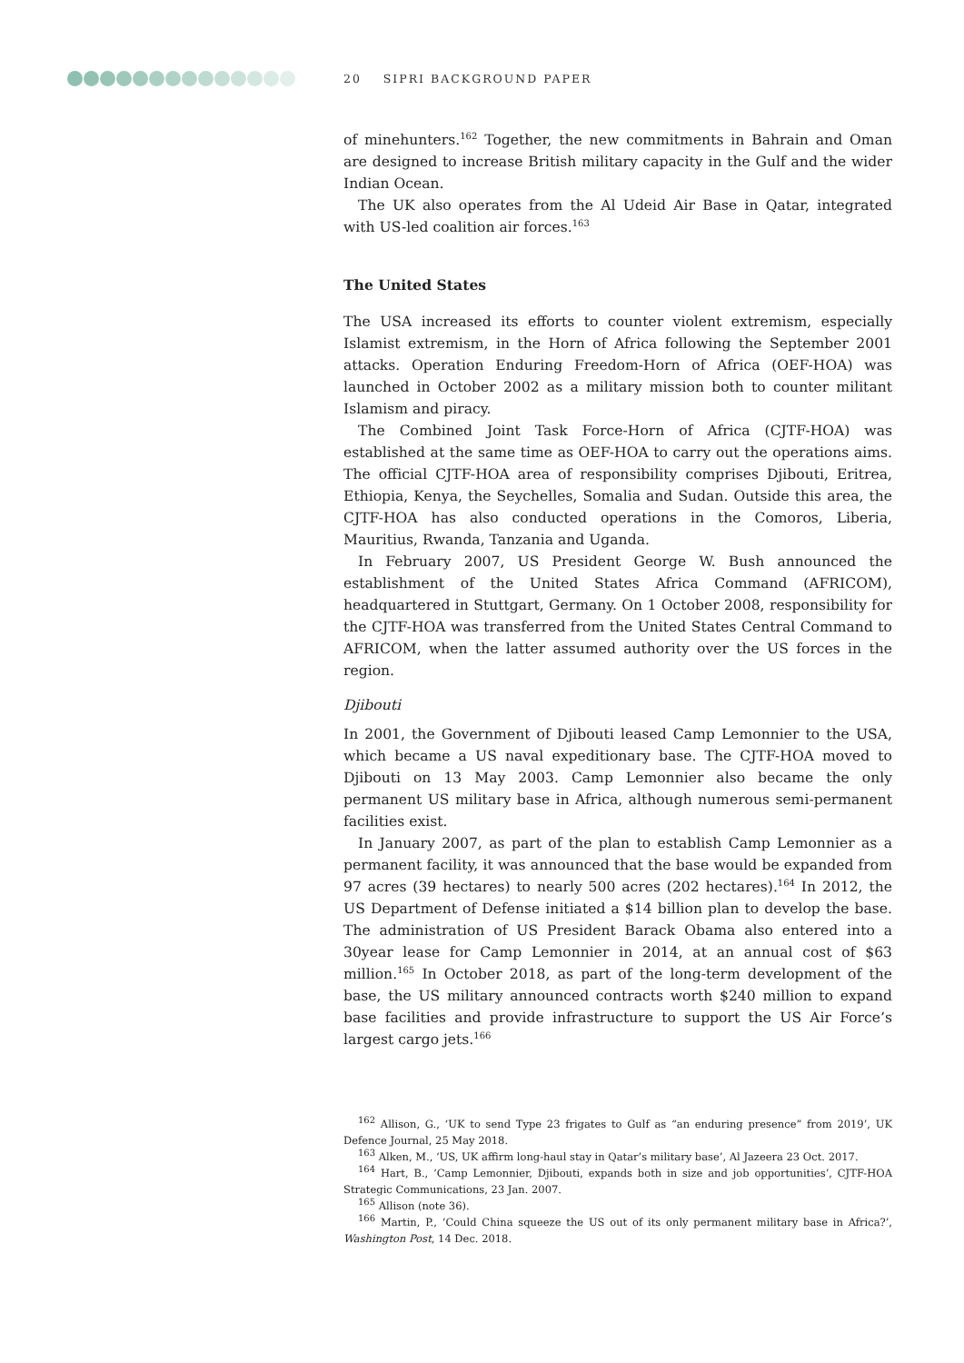20 SIPRI BACKGROUND PAPER
of minehunters.<sup>162</sup> Together, the new commitments in Bahrain and Oman are designed to increase British military capacity in the Gulf and the wider Indian Ocean.
The UK also operates from the Al Udeid Air Base in Qatar, integrated with US-led coalition air forces.<sup>163</sup>
The United States
The USA increased its efforts to counter violent extremism, especially Islamist extremism, in the Horn of Africa following the September 2001 attacks. Operation Enduring Freedom-Horn of Africa (OEF-HOA) was launched in October 2002 as a military mission both to counter militant Islamism and piracy.
The Combined Joint Task Force-Horn of Africa (CJTF-HOA) was established at the same time as OEF-HOA to carry out the operations aims. The official CJTF-HOA area of responsibility comprises Djibouti, Eritrea, Ethiopia, Kenya, the Seychelles, Somalia and Sudan. Outside this area, the CJTF-HOA has also conducted operations in the Comoros, Liberia, Mauritius, Rwanda, Tanzania and Uganda.
In February 2007, US President George W. Bush announced the establishment of the United States Africa Command (AFRICOM), headquartered in Stuttgart, Germany. On 1 October 2008, responsibility for the CJTF-HOA was transferred from the United States Central Command to AFRICOM, when the latter assumed authority over the US forces in the region.
Djibouti
In 2001, the Government of Djibouti leased Camp Lemonnier to the USA, which became a US naval expeditionary base. The CJTF-HOA moved to Djibouti on 13 May 2003. Camp Lemonnier also became the only permanent US military base in Africa, although numerous semi-permanent facilities exist.
In January 2007, as part of the plan to establish Camp Lemonnier as a permanent facility, it was announced that the base would be expanded from 97 acres (39 hectares) to nearly 500 acres (202 hectares).<sup>164</sup> In 2012, the US Department of Defense initiated a $14 billion plan to develop the base. The administration of US President Barack Obama also entered into a 30year lease for Camp Lemonnier in 2014, at an annual cost of $63 million.<sup>165</sup> In October 2018, as part of the long-term development of the base, the US military announced contracts worth $240 million to expand base facilities and provide infrastructure to support the US Air Force’s largest cargo jets.<sup>166</sup>
<sup>162</sup> Allison, G., ‘UK to send Type 23 frigates to Gulf as “an enduring presence” from 2019’, UK Defence Journal, 25 May 2018.
<sup>163</sup> Alken, M., ‘US, UK affirm long-haul stay in Qatar’s military base’, Al Jazeera 23 Oct. 2017.
<sup>164</sup> Hart, B., ‘Camp Lemonnier, Djibouti, expands both in size and job opportunities’, CJTF-HOA Strategic Communications, 23 Jan. 2007.
<sup>165</sup> Allison (note 36).
<sup>166</sup> Martin, P., ‘Could China squeeze the US out of its only permanent military base in Africa?’, Washington Post, 14 Dec. 2018.